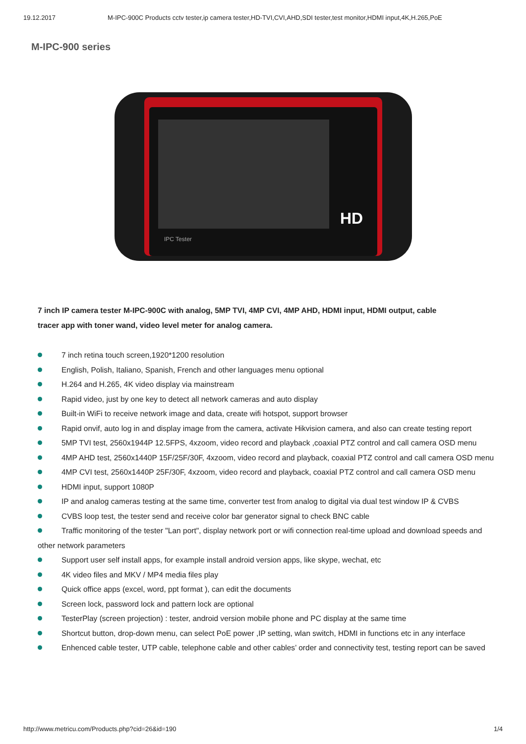19.12.2017 M-IPC-900C Products cctv tester,ip camera tester,HD-TVI,CVI,AHD,SDI tester,test monitor,HDMI input,4K,H.265,PoE
M-IPC-900 series
HD
IPC Tester
7 inch IP camera tester M-IPC-900C with analog, 5MP TVI, 4MP CVI, 4MP AHD, HDMI input, HDMI output, cable tracer app with toner wand, video level meter for analog camera.
7 inch retina touch screen,1920*1200 resolution
English, Polish, Italiano, Spanish, French and other languages menu optional
H.264 and H.265, 4K video display via mainstream
Rapid video, just by one key to detect all network cameras and auto display
Built-in WiFi to receive network image and data, create wifi hotspot, support browser
Rapid onvif, auto log in and display image from the camera, activate Hikvision camera, and also can create testing report
5MP TVI test, 2560x1944P 12.5FPS, 4xzoom, video record and playback ,coaxial PTZ control and call camera OSD menu
4MP AHD test, 2560x1440P 15F/25F/30F, 4xzoom, video record and playback, coaxial PTZ control and call camera OSD menu
4MP CVI test, 2560x1440P 25F/30F, 4xzoom, video record and playback, coaxial PTZ control and call camera OSD menu
HDMI input, support 1080P
IP and analog cameras testing at the same time, converter test from analog to digital via dual test window IP & CVBS
CVBS loop test, the tester send and receive color bar generator signal to check BNC cable
Traffic monitoring of the tester "Lan port", display network port or wifi connection real-time upload and download speeds and other network parameters
Support user self install apps, for example install android version apps, like skype, wechat, etc
4K video files and MKV / MP4 media files play
Quick office apps (excel, word, ppt format ), can edit the documents
Screen lock, password lock and pattern lock are optional
TesterPlay (screen projection) : tester, android version mobile phone and PC display at the same time
Shortcut button, drop-down menu, can select PoE power ,IP setting, wlan switch, HDMI in functions etc in any interface
Enhenced cable tester, UTP cable, telephone cable and other cables’ order and connectivity test, testing report can be saved
http://www.metricu.com/Products.php?cid=26&id=190 1/4